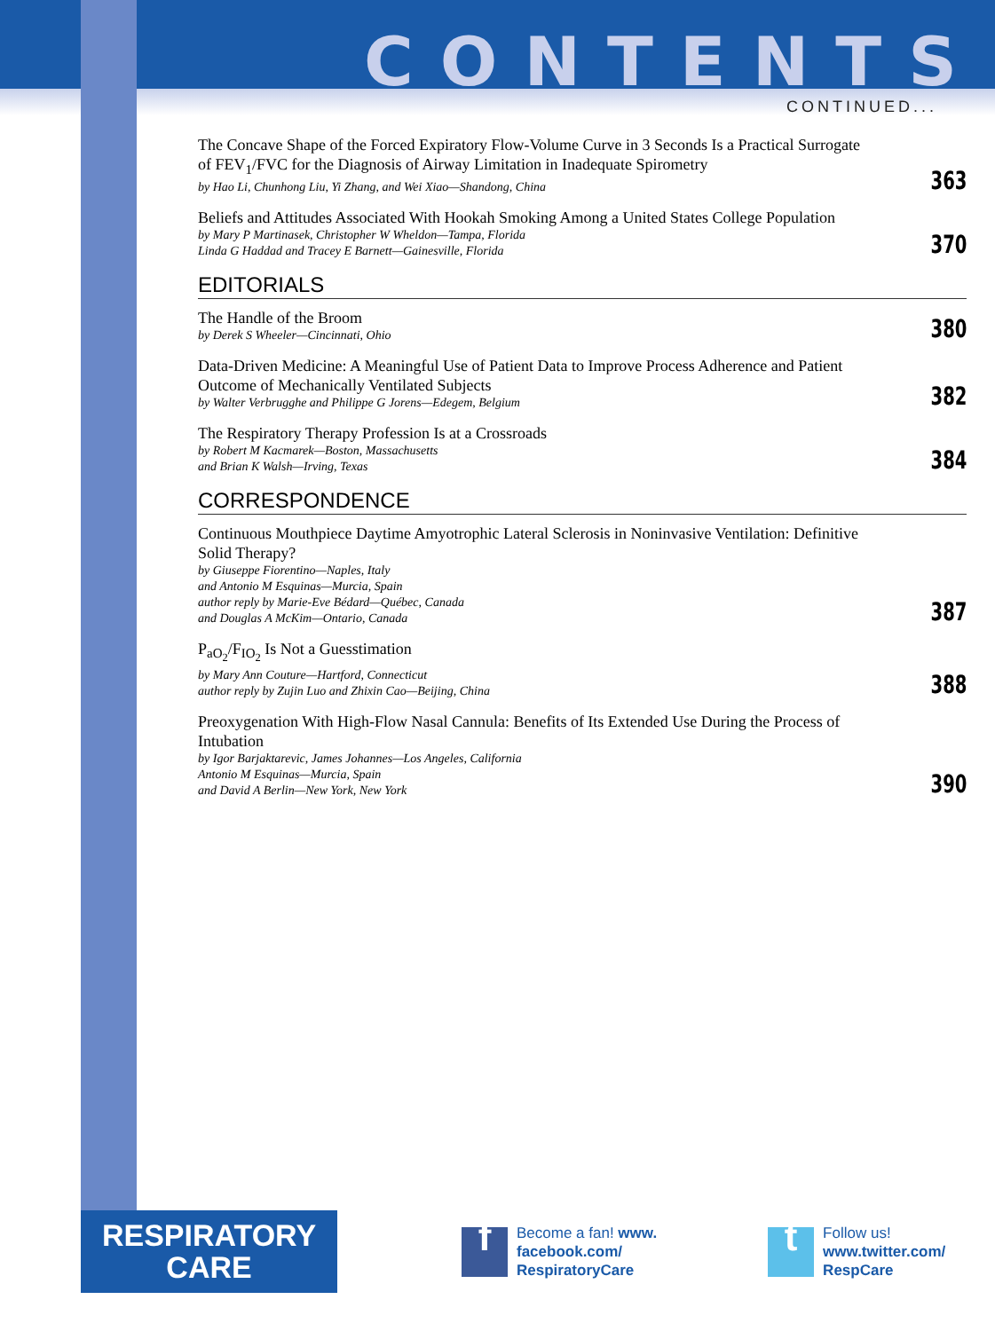CONTENTS
CONTINUED...
The Concave Shape of the Forced Expiratory Flow-Volume Curve in 3 Seconds Is a Practical Surrogate of FEV<sub>1</sub>/FVC for the Diagnosis of Airway Limitation in Inadequate Spirometry
by Hao Li, Chunhong Liu, Yi Zhang, and Wei Xiao—Shandong, China
363
Beliefs and Attitudes Associated With Hookah Smoking Among a United States College Population
by Mary P Martinasek, Christopher W Wheldon—Tampa, Florida
Linda G Haddad and Tracey E Barnett—Gainesville, Florida
370
EDITORIALS
The Handle of the Broom
by Derek S Wheeler—Cincinnati, Ohio
380
Data-Driven Medicine: A Meaningful Use of Patient Data to Improve Process Adherence and Patient Outcome of Mechanically Ventilated Subjects
by Walter Verbrugghe and Philippe G Jorens—Edegem, Belgium
382
The Respiratory Therapy Profession Is at a Crossroads
by Robert M Kacmarek—Boston, Massachusetts
and Brian K Walsh—Irving, Texas
384
CORRESPONDENCE
Continuous Mouthpiece Daytime Amyotrophic Lateral Sclerosis in Noninvasive Ventilation: Definitive Solid Therapy?
by Giuseppe Fiorentino—Naples, Italy
and Antonio M Esquinas—Murcia, Spain
author reply by Marie-Eve Bédard—Québec, Canada
and Douglas A McKim—Ontario, Canada
387
P<sub>aO<sub>2</sub></sub>/F<sub>IO<sub>2</sub></sub> Is Not a Guesstimation
by Mary Ann Couture—Hartford, Connecticut
author reply by Zujin Luo and Zhixin Cao—Beijing, China
388
Preoxygenation With High-Flow Nasal Cannula: Benefits of Its Extended Use During the Process of Intubation
by Igor Barjaktarevic, James Johannes—Los Angeles, California
Antonio M Esquinas—Murcia, Spain
and David A Berlin—New York, New York
390
RESPIRATORY
CARE
f
Become a fan! www.
facebook.com/
RespiratoryCare
t
Follow us!
www.twitter.com/
RespCare